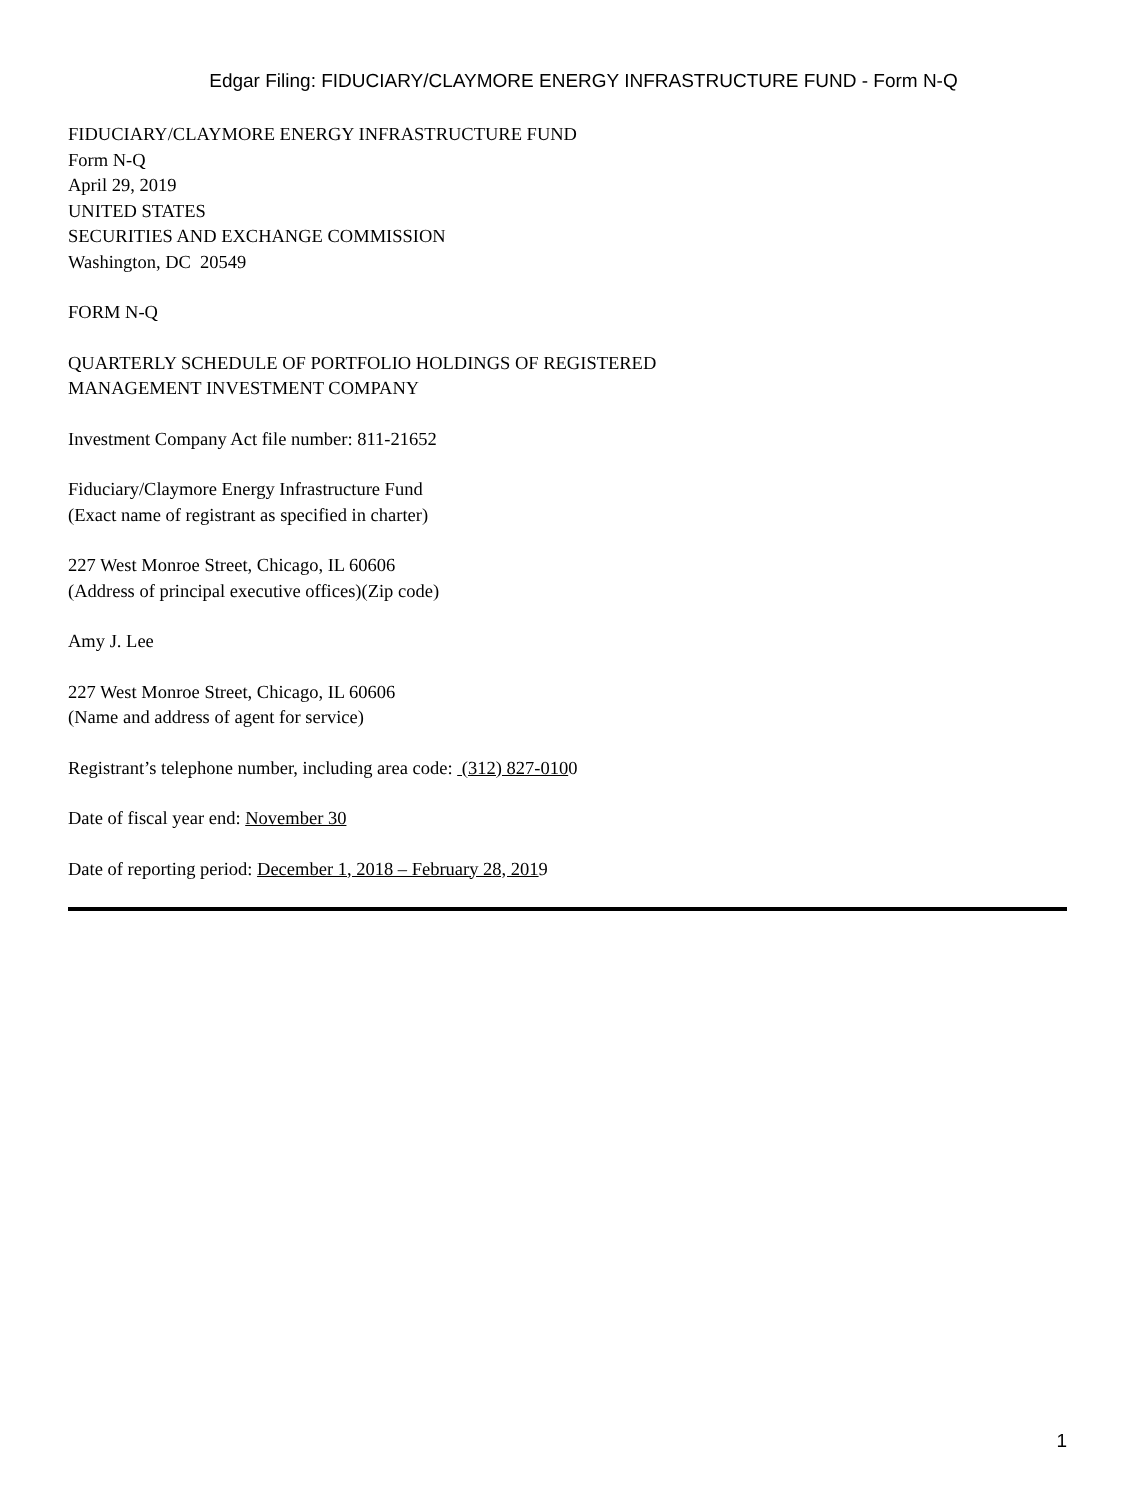Edgar Filing: FIDUCIARY/CLAYMORE ENERGY INFRASTRUCTURE FUND - Form N-Q
FIDUCIARY/CLAYMORE ENERGY INFRASTRUCTURE FUND
Form N-Q
April 29, 2019
UNITED STATES
SECURITIES AND EXCHANGE COMMISSION
Washington, DC 20549
FORM N-Q
QUARTERLY SCHEDULE OF PORTFOLIO HOLDINGS OF REGISTERED
MANAGEMENT INVESTMENT COMPANY
Investment Company Act file number: 811-21652
Fiduciary/Claymore Energy Infrastructure Fund
(Exact name of registrant as specified in charter)
227 West Monroe Street, Chicago, IL 60606
(Address of principal executive offices)(Zip code)
Amy J. Lee
227 West Monroe Street, Chicago, IL 60606
(Name and address of agent for service)
Registrant’s telephone number, including area code: (312) 827-0100
Date of fiscal year end: November 30
Date of reporting period: December 1, 2018 – February 28, 2019
1